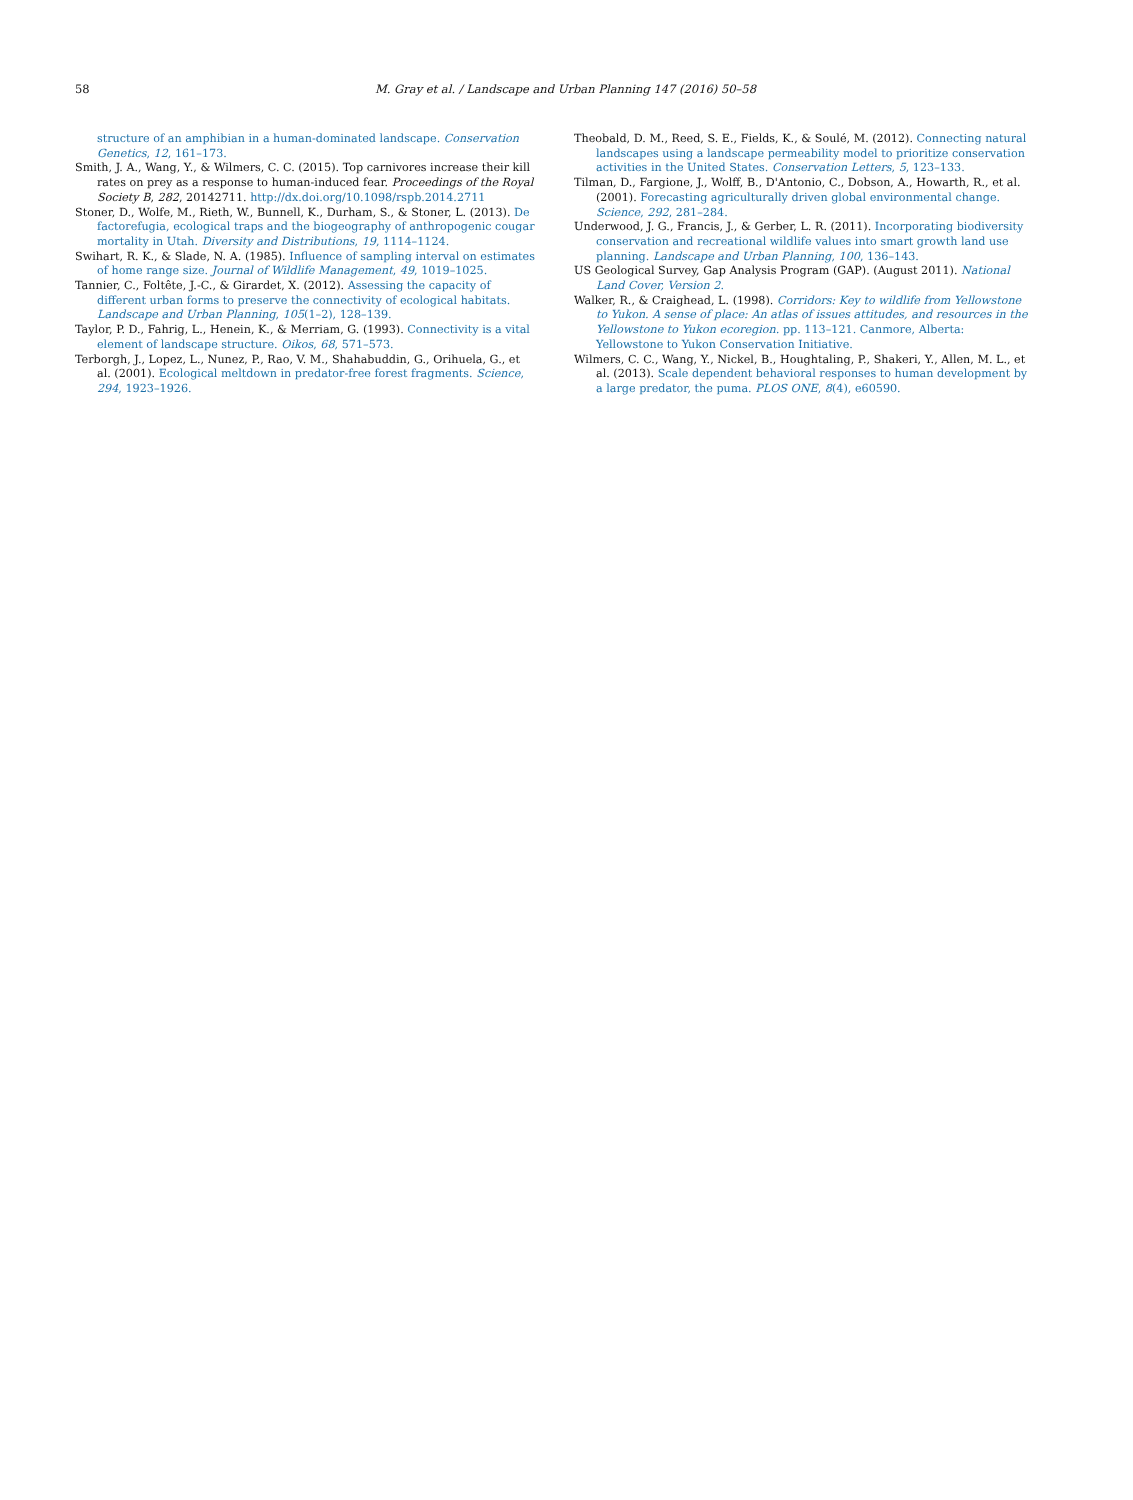58 M. Gray et al. / Landscape and Urban Planning 147 (2016) 50–58
structure of an amphibian in a human-dominated landscape. Conservation Genetics, 12, 161–173.
Smith, J. A., Wang, Y., & Wilmers, C. C. (2015). Top carnivores increase their kill rates on prey as a response to human-induced fear. Proceedings of the Royal Society B, 282, 20142711. http://dx.doi.org/10.1098/rspb.2014.2711
Stoner, D., Wolfe, M., Rieth, W., Bunnell, K., Durham, S., & Stoner, L. (2013). De factorefugia, ecological traps and the biogeography of anthropogenic cougar mortality in Utah. Diversity and Distributions, 19, 1114–1124.
Swihart, R. K., & Slade, N. A. (1985). Influence of sampling interval on estimates of home range size. Journal of Wildlife Management, 49, 1019–1025.
Tannier, C., Foltête, J.-C., & Girardet, X. (2012). Assessing the capacity of different urban forms to preserve the connectivity of ecological habitats. Landscape and Urban Planning, 105(1–2), 128–139.
Taylor, P. D., Fahrig, L., Henein, K., & Merriam, G. (1993). Connectivity is a vital element of landscape structure. Oikos, 68, 571–573.
Terborgh, J., Lopez, L., Nunez, P., Rao, V. M., Shahabuddin, G., Orihuela, G., et al. (2001). Ecological meltdown in predator-free forest fragments. Science, 294, 1923–1926.
Theobald, D. M., Reed, S. E., Fields, K., & Soulé, M. (2012). Connecting natural landscapes using a landscape permeability model to prioritize conservation activities in the United States. Conservation Letters, 5, 123–133.
Tilman, D., Fargione, J., Wolff, B., D'Antonio, C., Dobson, A., Howarth, R., et al. (2001). Forecasting agriculturally driven global environmental change. Science, 292, 281–284.
Underwood, J. G., Francis, J., & Gerber, L. R. (2011). Incorporating biodiversity conservation and recreational wildlife values into smart growth land use planning. Landscape and Urban Planning, 100, 136–143.
US Geological Survey, Gap Analysis Program (GAP). (August 2011). National Land Cover, Version 2.
Walker, R., & Craighead, L. (1998). Corridors: Key to wildlife from Yellowstone to Yukon. A sense of place: An atlas of issues attitudes, and resources in the Yellowstone to Yukon ecoregion. pp. 113–121. Canmore, Alberta: Yellowstone to Yukon Conservation Initiative.
Wilmers, C. C., Wang, Y., Nickel, B., Houghtaling, P., Shakeri, Y., Allen, M. L., et al. (2013). Scale dependent behavioral responses to human development by a large predator, the puma. PLOS ONE, 8(4), e60590.